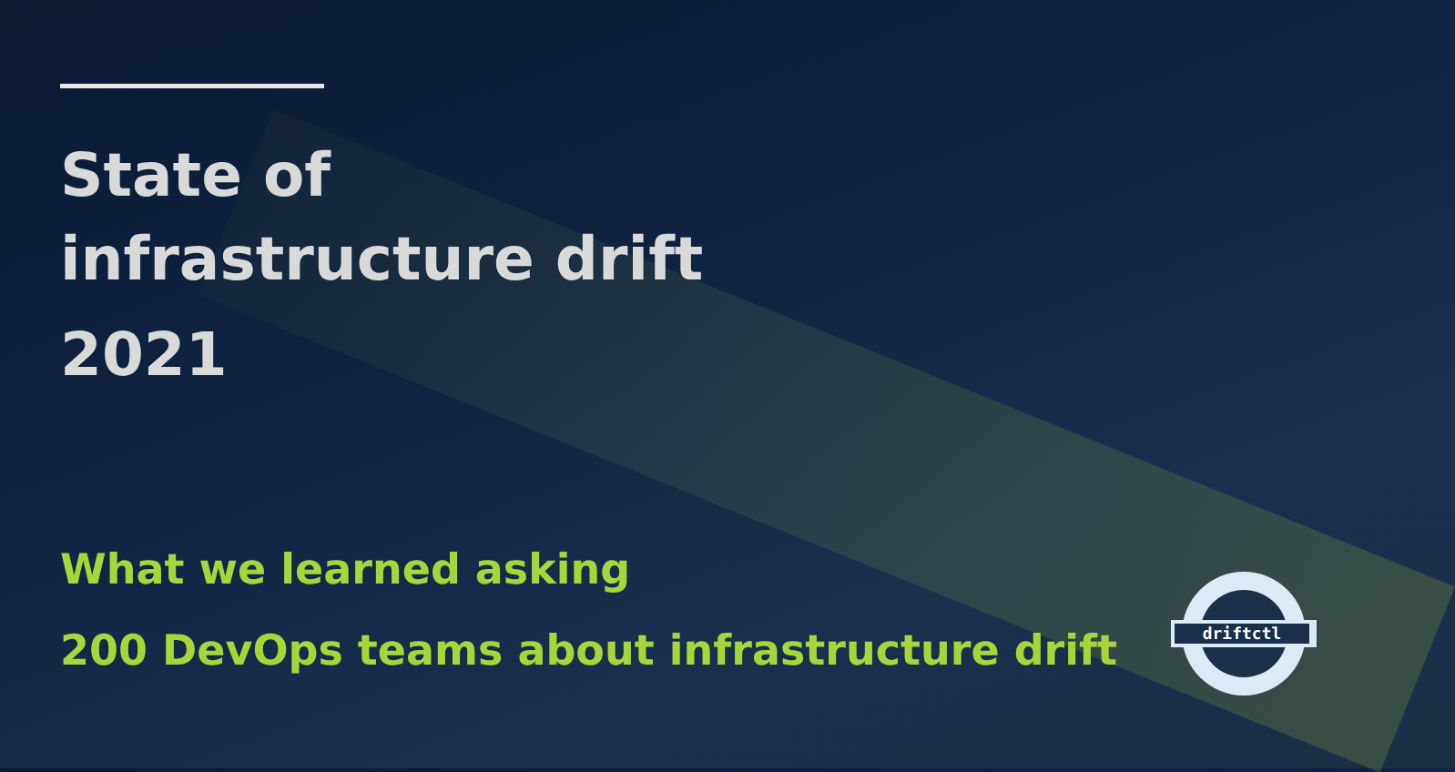State of
infrastructure drift
2021
What we learned asking
200 DevOps teams about infrastructure drift
driftctl